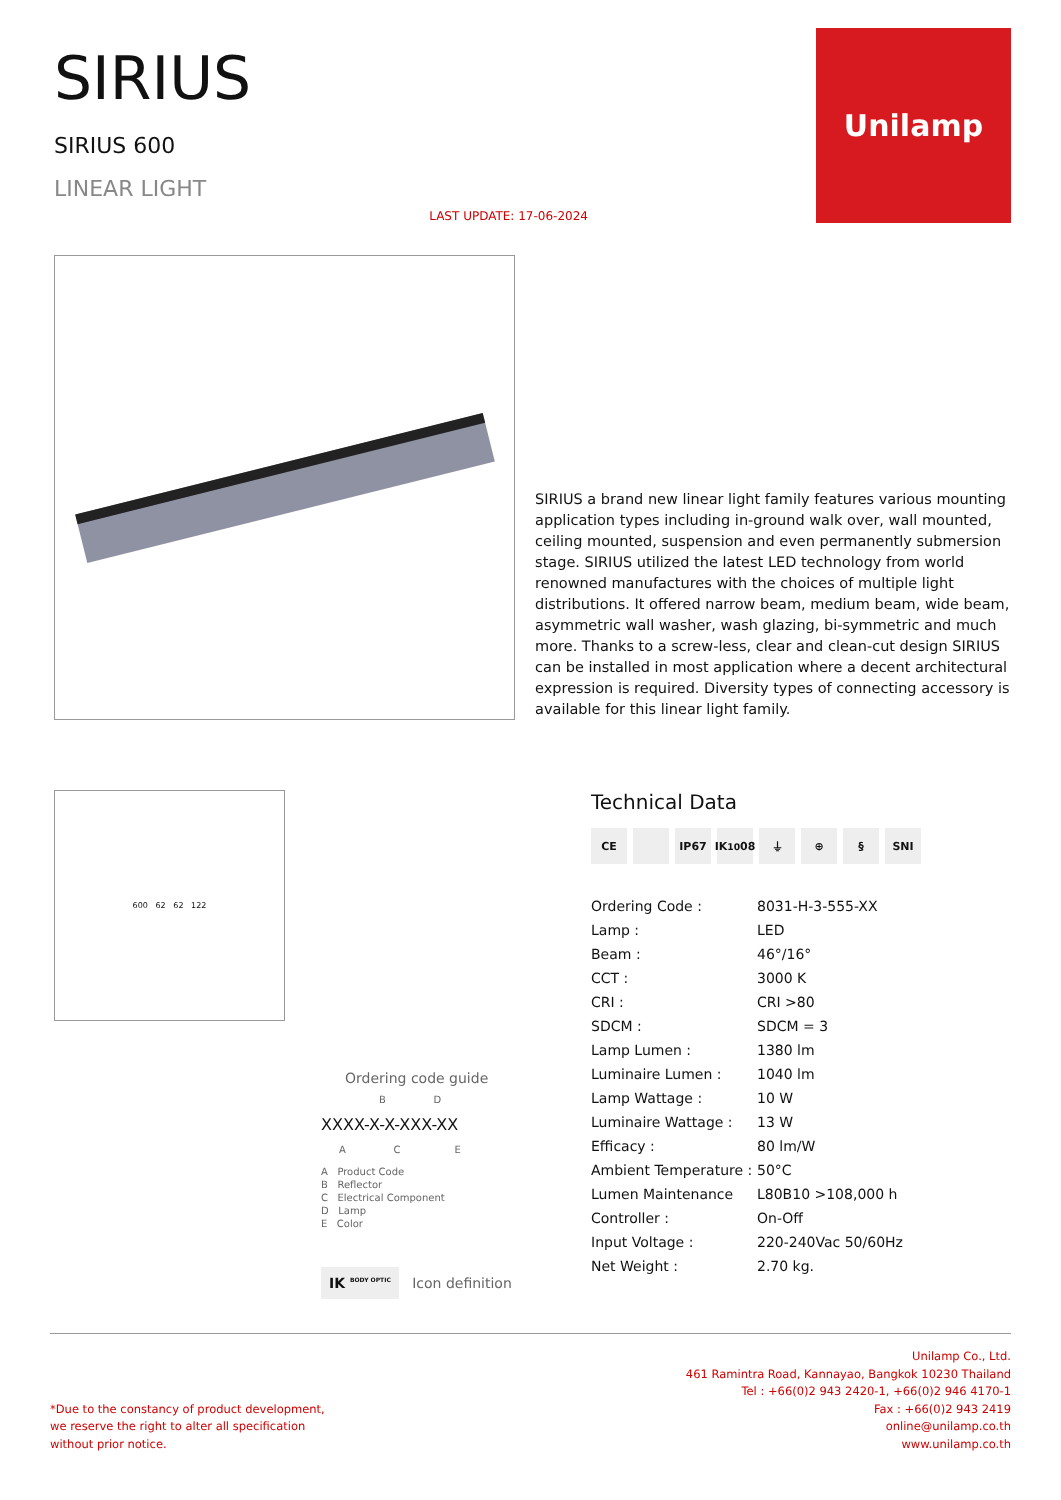SIRIUS
SIRIUS 600
LINEAR LIGHT
LAST UPDATE: 17-06-2024
Unilamp
SIRIUS a brand new linear light family features various mounting application types including in-ground walk over, wall mounted, ceiling mounted, suspension and even permanently submersion stage. SIRIUS utilized the latest LED technology from world renowned manufactures with the choices of multiple light distributions. It offered narrow beam, medium beam, wide beam, asymmetric wall washer, wash glazing, bi-symmetric and much more. Thanks to a screw-less, clear and clean-cut design SIRIUS can be installed in most application where a decent architectural expression is required. Diversity types of connecting accessory is available for this linear light family.
600 62 62 122
Ordering code guide
B D
XXXX-X-X-XXX-XX
A C E
A Product Code
B Reflector
C Electrical Component
D Lamp
E Color
IK <sup>BODY OPTIC</sup> Icon definition
Technical Data
CE IP67 IK <sup>10</sup>08 ⏚ ⊕ § SNI
| Ordering Code : | 8031-H-3-555-XX |
| Lamp : | LED |
| Beam : | 46°/16° |
| CCT : | 3000 K |
| CRI : | CRI >80 |
| SDCM : | SDCM = 3 |
| Lamp Lumen : | 1380 lm |
| Luminaire Lumen : | 1040 lm |
| Lamp Wattage : | 10 W |
| Luminaire Wattage : | 13 W |
| Efficacy : | 80 lm/W |
| Ambient Temperature : | 50°C |
| Lumen Maintenance | L80B10 >108,000 h |
| Controller : | On-Off |
| Input Voltage : | 220-240Vac 50/60Hz |
| Net Weight : | 2.70 kg. |
*Due to the constancy of product development,
we reserve the right to alter all specification
without prior notice.
Unilamp Co., Ltd.
461 Ramintra Road, Kannayao, Bangkok 10230 Thailand
Tel : +66(0)2 943 2420-1, +66(0)2 946 4170-1
Fax : +66(0)2 943 2419
online@unilamp.co.th
www.unilamp.co.th